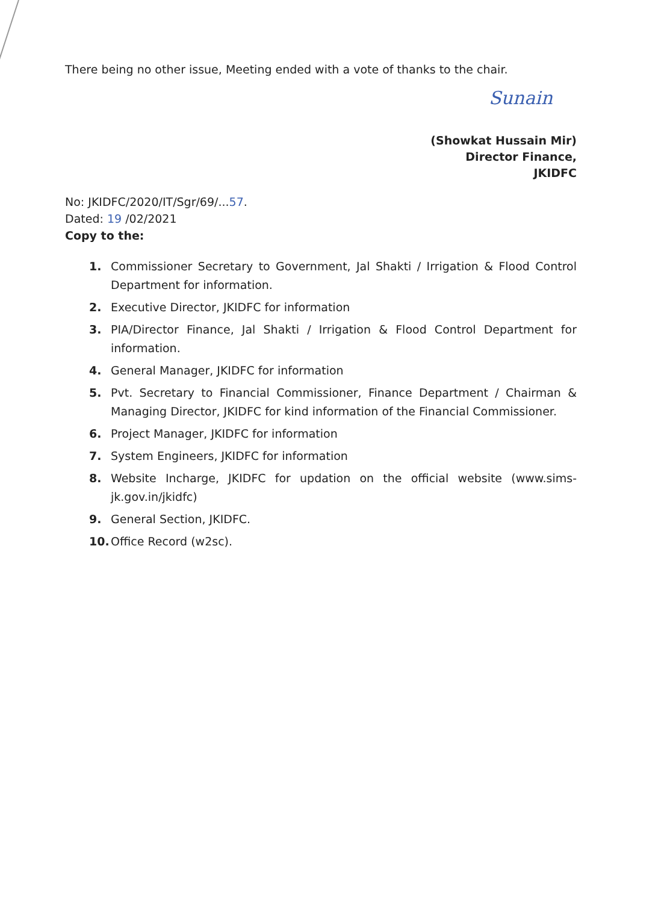There being no other issue, Meeting ended with a vote of thanks to the chair.
Sunain
(Showkat Hussain Mir)
Director Finance,
JKIDFC
No: JKIDFC/2020/IT/Sgr/69/...57.
Dated: 19 /02/2021
Copy to the:
1. Commissioner Secretary to Government, Jal Shakti / Irrigation & Flood Control Department for information.
2. Executive Director, JKIDFC for information
3. PIA/Director Finance, Jal Shakti / Irrigation & Flood Control Department for information.
4. General Manager, JKIDFC for information
5. Pvt. Secretary to Financial Commissioner, Finance Department / Chairman & Managing Director, JKIDFC for kind information of the Financial Commissioner.
6. Project Manager, JKIDFC for information
7. System Engineers, JKIDFC for information
8. Website Incharge, JKIDFC for updation on the official website (www.sims-jk.gov.in/jkidfc)
9. General Section, JKIDFC.
10. Office Record (w2sc).